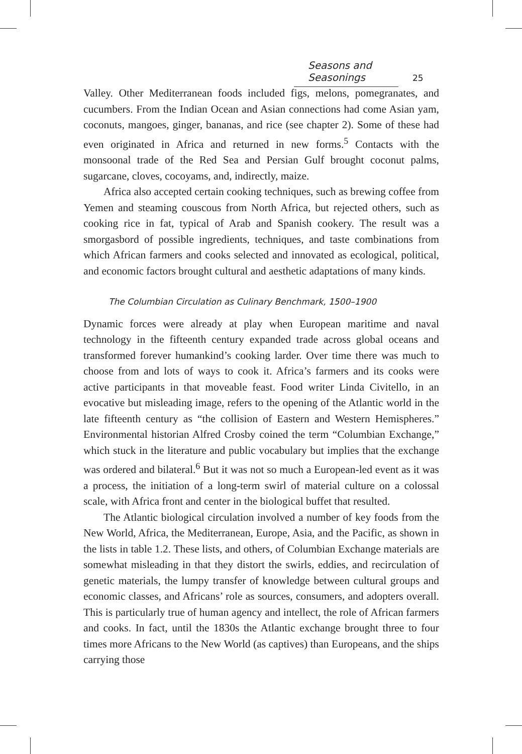Seasons and Seasonings 25
Valley. Other Mediterranean foods included figs, melons, pomegranates, and cucumbers. From the Indian Ocean and Asian connections had come Asian yam, coconuts, mangoes, ginger, bananas, and rice (see chapter 2). Some of these had even originated in Africa and returned in new forms.<sup>5</sup> Contacts with the monsoonal trade of the Red Sea and Persian Gulf brought coconut palms, sugarcane, cloves, cocoyams, and, indirectly, maize.
Africa also accepted certain cooking techniques, such as brewing coffee from Yemen and steaming couscous from North Africa, but rejected others, such as cooking rice in fat, typical of Arab and Spanish cookery. The result was a smorgasbord of possible ingredients, techniques, and taste combinations from which African farmers and cooks selected and innovated as ecological, political, and economic factors brought cultural and aesthetic adaptations of many kinds.
The Columbian Circulation as Culinary Benchmark, 1500–1900
Dynamic forces were already at play when European maritime and naval technology in the fifteenth century expanded trade across global oceans and transformed forever humankind’s cooking larder. Over time there was much to choose from and lots of ways to cook it. Africa’s farmers and its cooks were active participants in that moveable feast. Food writer Linda Civitello, in an evocative but misleading image, refers to the opening of the Atlantic world in the late fifteenth century as “the collision of Eastern and Western Hemispheres.” Environmental historian Alfred Crosby coined the term “Columbian Exchange,” which stuck in the literature and public vocabulary but implies that the exchange was ordered and bilateral.<sup>6</sup> But it was not so much a European-led event as it was a process, the initiation of a long-term swirl of material culture on a colossal scale, with Africa front and center in the biological buffet that resulted.
The Atlantic biological circulation involved a number of key foods from the New World, Africa, the Mediterranean, Europe, Asia, and the Pacific, as shown in the lists in table 1.2. These lists, and others, of Columbian Exchange materials are somewhat misleading in that they distort the swirls, eddies, and recirculation of genetic materials, the lumpy transfer of knowledge between cultural groups and economic classes, and Africans’ role as sources, consumers, and adopters overall. This is particularly true of human agency and intellect, the role of African farmers and cooks. In fact, until the 1830s the Atlantic exchange brought three to four times more Africans to the New World (as captives) than Europeans, and the ships carrying those